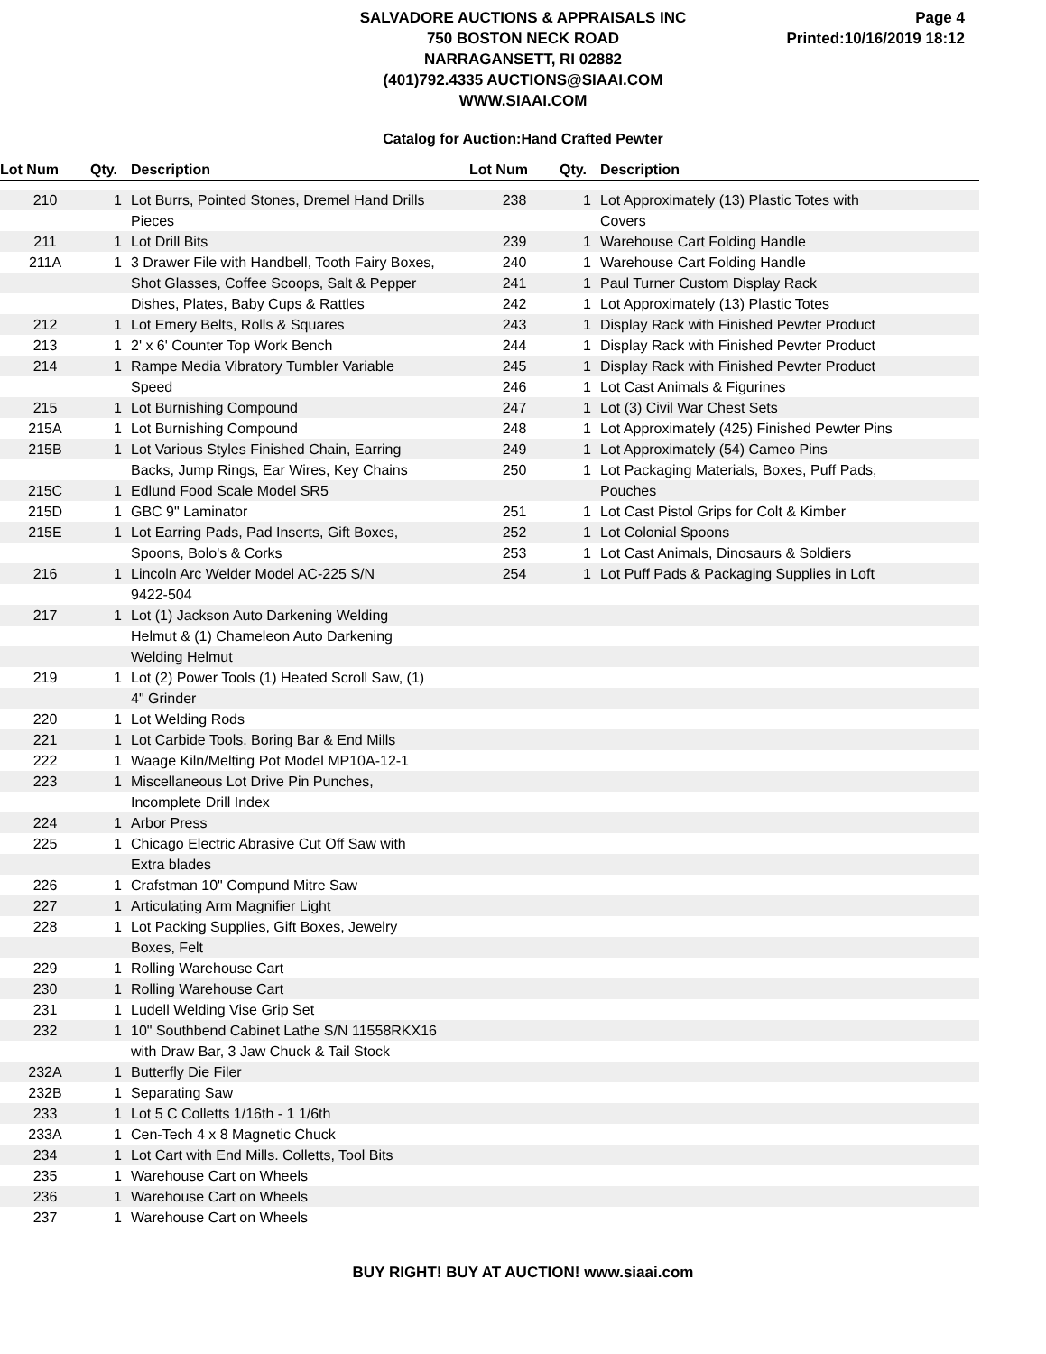SALVADORE AUCTIONS & APPRAISALS INC
750 BOSTON NECK ROAD
NARRAGANSETT, RI 02882
(401)792.4335 AUCTIONS@SIAAI.COM
WWW.SIAAI.COM
Page 4
Printed:10/16/2019 18:12
Catalog for Auction:Hand Crafted Pewter
| Lot Num | Qty. | Description | Lot Num | Qty. | Description |
| --- | --- | --- | --- | --- | --- |
| 210 | 1 | Lot Burrs, Pointed Stones, Dremel Hand Drills | 238 | 1 | Lot Approximately (13) Plastic Totes with |
| | | Pieces | | | Covers |
| 211 | 1 | Lot Drill Bits | 239 | 1 | Warehouse Cart Folding Handle |
| 211A | 1 | 3 Drawer File with Handbell, Tooth Fairy Boxes, | 240 | 1 | Warehouse Cart Folding Handle |
| | | Shot Glasses, Coffee Scoops, Salt & Pepper | 241 | 1 | Paul Turner Custom Display Rack |
| | | Dishes, Plates, Baby Cups & Rattles | 242 | 1 | Lot Approximately (13) Plastic Totes |
| 212 | 1 | Lot Emery Belts, Rolls & Squares | 243 | 1 | Display Rack with Finished Pewter Product |
| 213 | 1 | 2' x 6' Counter Top Work Bench | 244 | 1 | Display Rack with Finished Pewter Product |
| 214 | 1 | Rampe Media Vibratory Tumbler Variable | 245 | 1 | Display Rack with Finished Pewter Product |
| | | Speed | 246 | 1 | Lot Cast Animals & Figurines |
| 215 | 1 | Lot Burnishing Compound | 247 | 1 | Lot (3) Civil War Chest Sets |
| 215A | 1 | Lot Burnishing Compound | 248 | 1 | Lot Approximately (425) Finished Pewter Pins |
| 215B | 1 | Lot Various Styles Finished Chain, Earring | 249 | 1 | Lot Approximately (54) Cameo Pins |
| | | Backs, Jump Rings, Ear Wires, Key Chains | 250 | 1 | Lot Packaging Materials, Boxes, Puff Pads, |
| 215C | 1 | Edlund Food Scale Model SR5 | | | Pouches |
| 215D | 1 | GBC 9" Laminator | 251 | 1 | Lot Cast Pistol Grips for Colt & Kimber |
| 215E | 1 | Lot Earring Pads, Pad Inserts, Gift Boxes, | 252 | 1 | Lot Colonial Spoons |
| | | Spoons, Bolo's & Corks | 253 | 1 | Lot Cast Animals, Dinosaurs & Soldiers |
| 216 | 1 | Lincoln Arc Welder Model AC-225 S/N | 254 | 1 | Lot Puff Pads & Packaging Supplies in Loft |
| | | 9422-504 | | | |
| 217 | 1 | Lot (1) Jackson Auto Darkening Welding | | | |
| | | Helmut & (1) Chameleon Auto Darkening | | | |
| | | Welding Helmut | | | |
| 219 | 1 | Lot (2) Power Tools (1) Heated Scroll Saw, (1) | | | |
| | | 4" Grinder | | | |
| 220 | 1 | Lot Welding Rods | | | |
| 221 | 1 | Lot Carbide Tools. Boring Bar & End Mills | | | |
| 222 | 1 | Waage Kiln/Melting Pot Model MP10A-12-1 | | | |
| 223 | 1 | Miscellaneous Lot Drive Pin Punches, | | | |
| | | Incomplete Drill Index | | | |
| 224 | 1 | Arbor Press | | | |
| 225 | 1 | Chicago Electric Abrasive Cut Off Saw with | | | |
| | | Extra blades | | | |
| 226 | 1 | Crafstman 10" Compund Mitre Saw | | | |
| 227 | 1 | Articulating Arm Magnifier Light | | | |
| 228 | 1 | Lot Packing Supplies, Gift Boxes, Jewelry | | | |
| | | Boxes, Felt | | | |
| 229 | 1 | Rolling Warehouse Cart | | | |
| 230 | 1 | Rolling Warehouse Cart | | | |
| 231 | 1 | Ludell Welding Vise Grip Set | | | |
| 232 | 1 | 10" Southbend Cabinet Lathe S/N 11558RKX16 | | | |
| | | with Draw Bar, 3 Jaw Chuck & Tail Stock | | | |
| 232A | 1 | Butterfly Die Filer | | | |
| 232B | 1 | Separating Saw | | | |
| 233 | 1 | Lot 5 C Colletts 1/16th - 1 1/6th | | | |
| 233A | 1 | Cen-Tech 4 x 8 Magnetic Chuck | | | |
| 234 | 1 | Lot Cart with End Mills. Colletts, Tool Bits | | | |
| 235 | 1 | Warehouse Cart on Wheels | | | |
| 236 | 1 | Warehouse Cart on Wheels | | | |
| 237 | 1 | Warehouse Cart on Wheels | | | |
BUY RIGHT! BUY AT AUCTION! www.siaai.com